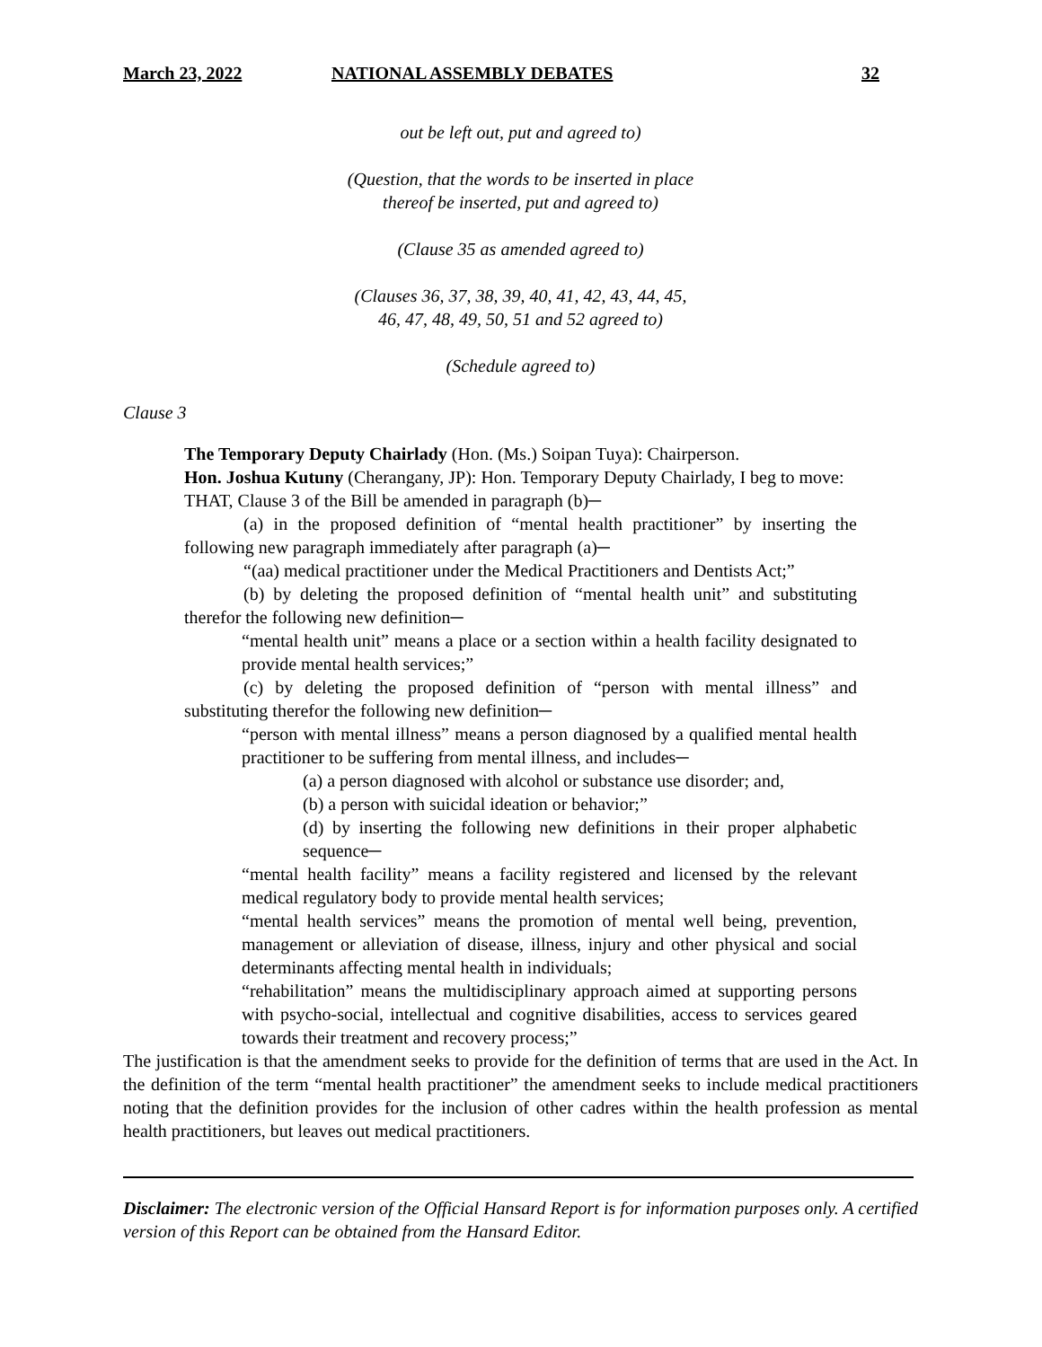March 23, 2022 NATIONAL ASSEMBLY DEBATES 32
out be left out, put and agreed to)
(Question, that the words to be inserted in place
thereof be inserted, put and agreed to)
(Clause 35 as amended agreed to)
(Clauses 36, 37, 38, 39, 40, 41, 42, 43, 44, 45,
46, 47, 48, 49, 50, 51 and 52 agreed to)
(Schedule agreed to)
Clause 3
The Temporary Deputy Chairlady (Hon. (Ms.) Soipan Tuya): Chairperson.
Hon. Joshua Kutuny (Cherangany, JP): Hon. Temporary Deputy Chairlady, I beg to move:
THAT, Clause 3 of the Bill be amended in paragraph (b)─
(a) in the proposed definition of “mental health practitioner” by inserting the following new paragraph immediately after paragraph (a)─
“(aa) medical practitioner under the Medical Practitioners and Dentists Act;”
(b) by deleting the proposed definition of “mental health unit” and substituting therefor the following new definition─
“mental health unit” means a place or a section within a health facility designated to provide mental health services;”
(c) by deleting the proposed definition of “person with mental illness” and substituting therefor the following new definition─
“person with mental illness” means a person diagnosed by a qualified mental health practitioner to be suffering from mental illness, and includes─
(a) a person diagnosed with alcohol or substance use disorder; and,
(b) a person with suicidal ideation or behavior;”
(d) by inserting the following new definitions in their proper alphabetic sequence─
“mental health facility” means a facility registered and licensed by the relevant medical regulatory body to provide mental health services;
“mental health services” means the promotion of mental well being, prevention, management or alleviation of disease, illness, injury and other physical and social determinants affecting mental health in individuals;
“rehabilitation” means the multidisciplinary approach aimed at supporting persons with psycho-social, intellectual and cognitive disabilities, access to services geared towards their treatment and recovery process;”
The justification is that the amendment seeks to provide for the definition of terms that are used in the Act. In the definition of the term “mental health practitioner” the amendment seeks to include medical practitioners noting that the definition provides for the inclusion of other cadres within the health profession as mental health practitioners, but leaves out medical practitioners.
Disclaimer: The electronic version of the Official Hansard Report is for information purposes only. A certified version of this Report can be obtained from the Hansard Editor.